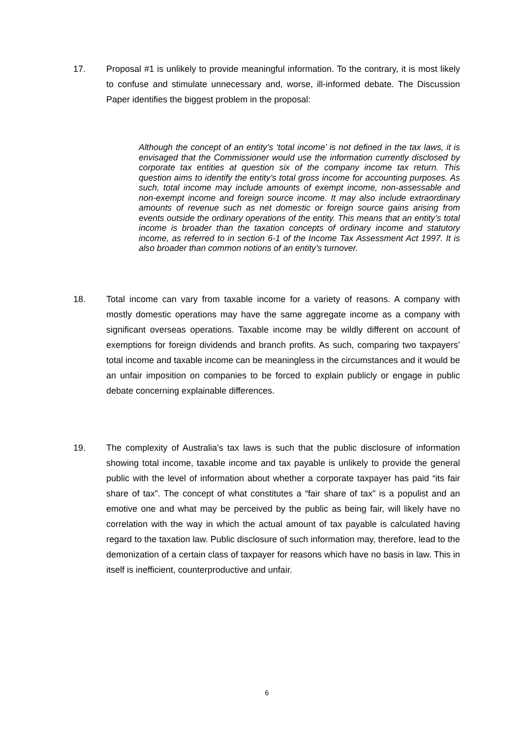17. Proposal #1 is unlikely to provide meaningful information. To the contrary, it is most likely to confuse and stimulate unnecessary and, worse, ill-informed debate. The Discussion Paper identifies the biggest problem in the proposal:
Although the concept of an entity’s ‘total income’ is not defined in the tax laws, it is envisaged that the Commissioner would use the information currently disclosed by corporate tax entities at question six of the company income tax return. This question aims to identify the entity’s total gross income for accounting purposes. As such, total income may include amounts of exempt income, non-assessable and non-exempt income and foreign source income. It may also include extraordinary amounts of revenue such as net domestic or foreign source gains arising from events outside the ordinary operations of the entity. This means that an entity’s total income is broader than the taxation concepts of ordinary income and statutory income, as referred to in section 6-1 of the Income Tax Assessment Act 1997. It is also broader than common notions of an entity’s turnover.
18. Total income can vary from taxable income for a variety of reasons. A company with mostly domestic operations may have the same aggregate income as a company with significant overseas operations. Taxable income may be wildly different on account of exemptions for foreign dividends and branch profits. As such, comparing two taxpayers’ total income and taxable income can be meaningless in the circumstances and it would be an unfair imposition on companies to be forced to explain publicly or engage in public debate concerning explainable differences.
19. The complexity of Australia’s tax laws is such that the public disclosure of information showing total income, taxable income and tax payable is unlikely to provide the general public with the level of information about whether a corporate taxpayer has paid “its fair share of tax”. The concept of what constitutes a “fair share of tax” is a populist and an emotive one and what may be perceived by the public as being fair, will likely have no correlation with the way in which the actual amount of tax payable is calculated having regard to the taxation law. Public disclosure of such information may, therefore, lead to the demonization of a certain class of taxpayer for reasons which have no basis in law. This in itself is inefficient, counterproductive and unfair.
6